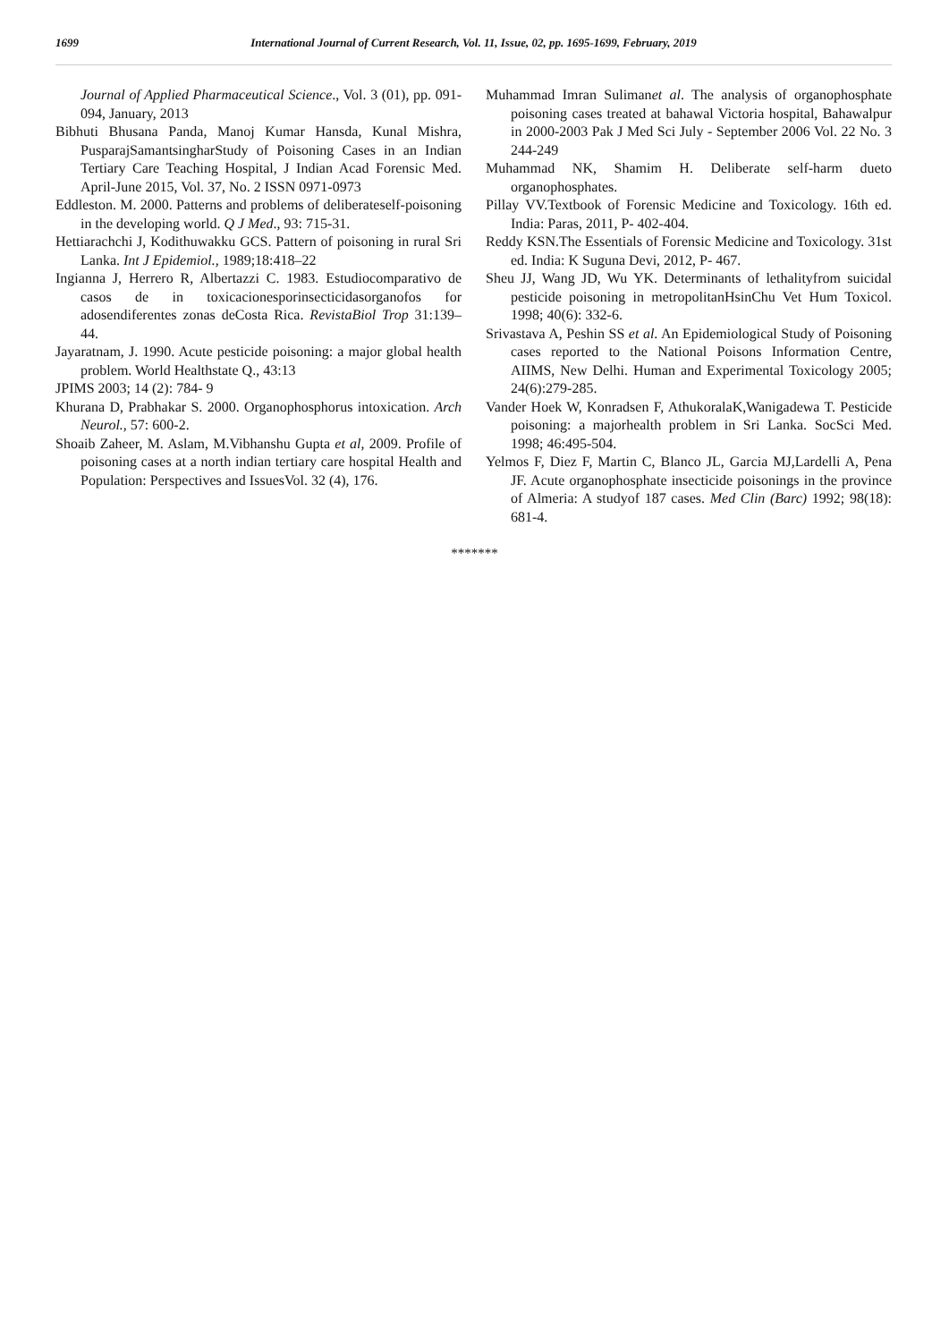1699 International Journal of Current Research, Vol. 11, Issue, 02, pp. 1695-1699, February, 2019
Journal of Applied Pharmaceutical Science., Vol. 3 (01), pp. 091-094, January, 2013
Bibhuti Bhusana Panda, Manoj Kumar Hansda, Kunal Mishra, PusparajSamantsingharStudy of Poisoning Cases in an Indian Tertiary Care Teaching Hospital, J Indian Acad Forensic Med. April-June 2015, Vol. 37, No. 2 ISSN 0971-0973
Eddleston. M. 2000. Patterns and problems of deliberateself-poisoning in the developing world. Q J Med., 93: 715-31.
Hettiarachchi J, Kodithuwakku GCS. Pattern of poisoning in rural Sri Lanka. Int J Epidemiol., 1989;18:418–22
Ingianna J, Herrero R, Albertazzi C. 1983. Estudiocomparativo de casos de in toxicacionesporinsecticidasorganofos for adosendiferentes zonas deCosta Rica. RevistaBiol Trop 31:139–44.
Jayaratnam, J. 1990. Acute pesticide poisoning: a major global health problem. World Healthstate Q., 43:13
JPIMS 2003; 14 (2): 784- 9
Khurana D, Prabhakar S. 2000. Organophosphorus intoxication. Arch Neurol., 57: 600-2.
Shoaib Zaheer, M. Aslam, M.Vibhanshu Gupta et al, 2009. Profile of poisoning cases at a north indian tertiary care hospital Health and Population: Perspectives and IssuesVol. 32 (4), 176.
Muhammad Imran Sulimanet al. The analysis of organophosphate poisoning cases treated at bahawal Victoria hospital, Bahawalpur in 2000-2003 Pak J Med Sci July - September 2006 Vol. 22 No. 3 244-249
Muhammad NK, Shamim H. Deliberate self-harm dueto organophosphates.
Pillay VV.Textbook of Forensic Medicine and Toxicology. 16th ed. India: Paras, 2011, P- 402-404.
Reddy KSN.The Essentials of Forensic Medicine and Toxicology. 31st ed. India: K Suguna Devi, 2012, P- 467.
Sheu JJ, Wang JD, Wu YK. Determinants of lethalityfrom suicidal pesticide poisoning in metropolitanHsinChu Vet Hum Toxicol. 1998; 40(6): 332-6.
Srivastava A, Peshin SS et al. An Epidemiological Study of Poisoning cases reported to the National Poisons Information Centre, AIIMS, New Delhi. Human and Experimental Toxicology 2005; 24(6):279-285.
Vander Hoek W, Konradsen F, AthukoralaK,Wanigadewa T. Pesticide poisoning: a majorhealth problem in Sri Lanka. SocSci Med. 1998; 46:495-504.
Yelmos F, Diez F, Martin C, Blanco JL, Garcia MJ,Lardelli A, Pena JF. Acute organophosphate insecticide poisonings in the province of Almeria: A studyof 187 cases. Med Clin (Barc) 1992; 98(18): 681-4.
*******